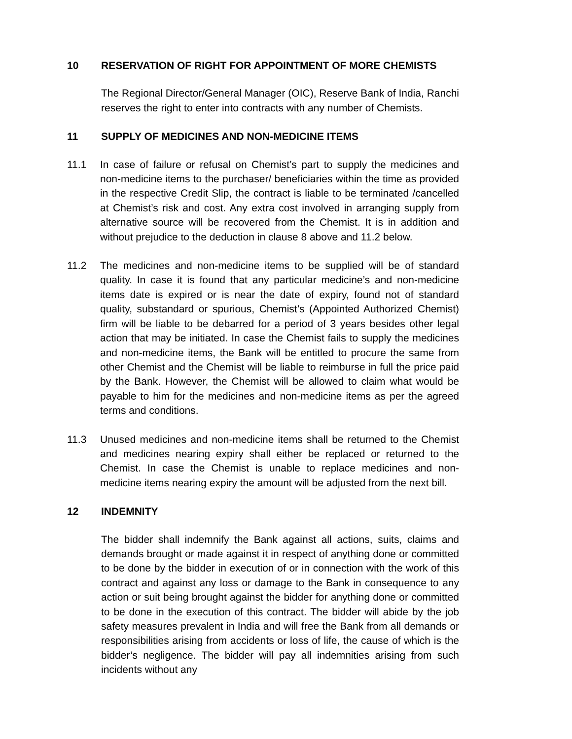10 RESERVATION OF RIGHT FOR APPOINTMENT OF MORE CHEMISTS
The Regional Director/General Manager (OIC), Reserve Bank of India, Ranchi reserves the right to enter into contracts with any number of Chemists.
11 SUPPLY OF MEDICINES AND NON-MEDICINE ITEMS
11.1 In case of failure or refusal on Chemist’s part to supply the medicines and non-medicine items to the purchaser/ beneficiaries within the time as provided in the respective Credit Slip, the contract is liable to be terminated /cancelled at Chemist’s risk and cost. Any extra cost involved in arranging supply from alternative source will be recovered from the Chemist. It is in addition and without prejudice to the deduction in clause 8 above and 11.2 below.
11.2 The medicines and non-medicine items to be supplied will be of standard quality. In case it is found that any particular medicine’s and non-medicine items date is expired or is near the date of expiry, found not of standard quality, substandard or spurious, Chemist’s (Appointed Authorized Chemist) firm will be liable to be debarred for a period of 3 years besides other legal action that may be initiated. In case the Chemist fails to supply the medicines and non-medicine items, the Bank will be entitled to procure the same from other Chemist and the Chemist will be liable to reimburse in full the price paid by the Bank. However, the Chemist will be allowed to claim what would be payable to him for the medicines and non-medicine items as per the agreed terms and conditions.
11.3 Unused medicines and non-medicine items shall be returned to the Chemist and medicines nearing expiry shall either be replaced or returned to the Chemist. In case the Chemist is unable to replace medicines and non-medicine items nearing expiry the amount will be adjusted from the next bill.
12 INDEMNITY
The bidder shall indemnify the Bank against all actions, suits, claims and demands brought or made against it in respect of anything done or committed to be done by the bidder in execution of or in connection with the work of this contract and against any loss or damage to the Bank in consequence to any action or suit being brought against the bidder for anything done or committed to be done in the execution of this contract. The bidder will abide by the job safety measures prevalent in India and will free the Bank from all demands or responsibilities arising from accidents or loss of life, the cause of which is the bidder’s negligence. The bidder will pay all indemnities arising from such incidents without any